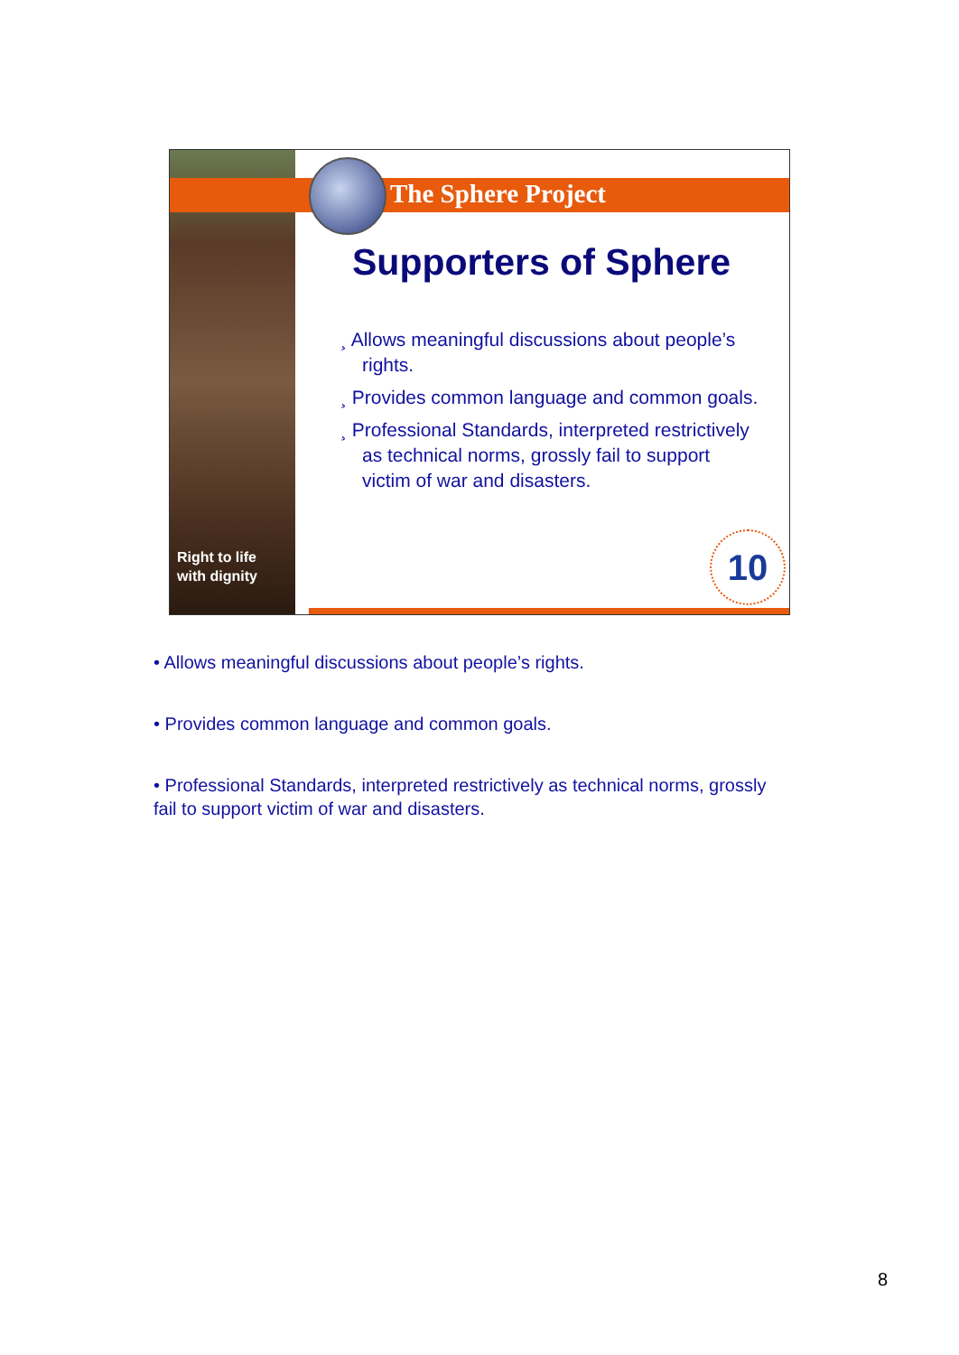Right to life
with dignity
The Sphere Project
Supporters of Sphere
¸ Allows meaningful discussions about people’s rights.
¸ Provides common language and common goals.
¸ Professional Standards, interpreted restrictively as technical norms, grossly fail to support victim of war and disasters.
10
• Allows meaningful discussions about people’s rights.
• Provides common language and common goals.
• Professional Standards, interpreted restrictively as technical norms, grossly fail to support victim of war and disasters.
8